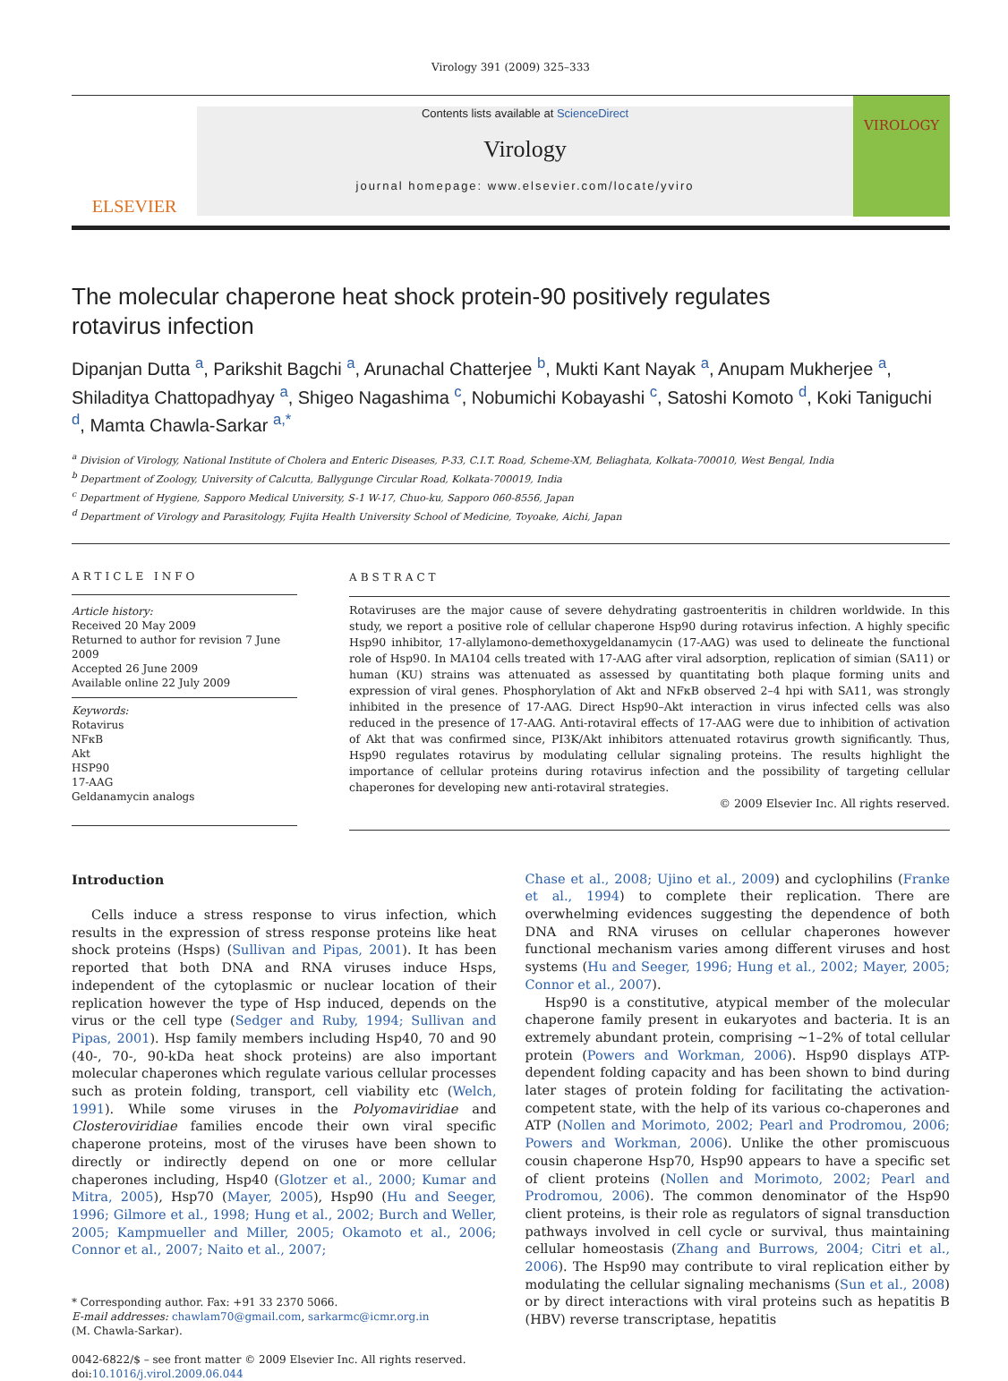Virology 391 (2009) 325–333
ELSEVIER
Contents lists available at ScienceDirect
Virology
journal homepage: www.elsevier.com/locate/yviro
VIROLOGY
The molecular chaperone heat shock protein-90 positively regulates
rotavirus infection
Dipanjan Dutta <sup>a</sup>, Parikshit Bagchi <sup>a</sup>, Arunachal Chatterjee <sup>b</sup>, Mukti Kant Nayak <sup>a</sup>, Anupam Mukherjee <sup>a</sup>, Shiladitya Chattopadhyay <sup>a</sup>, Shigeo Nagashima <sup>c</sup>, Nobumichi Kobayashi <sup>c</sup>, Satoshi Komoto <sup>d</sup>, Koki Taniguchi <sup>d</sup>, Mamta Chawla-Sarkar <sup>a,*</sup>
<sup>a</sup> Division of Virology, National Institute of Cholera and Enteric Diseases, P-33, C.I.T. Road, Scheme-XM, Beliaghata, Kolkata-700010, West Bengal, India
<sup>b</sup> Department of Zoology, University of Calcutta, Ballygunge Circular Road, Kolkata-700019, India
<sup>c</sup> Department of Hygiene, Sapporo Medical University, S-1 W-17, Chuo-ku, Sapporo 060-8556, Japan
<sup>d</sup> Department of Virology and Parasitology, Fujita Health University School of Medicine, Toyoake, Aichi, Japan
ARTICLE INFO
Article history:
Received 20 May 2009
Returned to author for revision 7 June 2009
Accepted 26 June 2009
Available online 22 July 2009
Keywords:
Rotavirus
NFκB
Akt
HSP90
17-AAG
Geldanamycin analogs
ABSTRACT
Rotaviruses are the major cause of severe dehydrating gastroenteritis in children worldwide. In this study, we report a positive role of cellular chaperone Hsp90 during rotavirus infection. A highly specific Hsp90 inhibitor, 17-allylamono-demethoxygeldanamycin (17-AAG) was used to delineate the functional role of Hsp90. In MA104 cells treated with 17-AAG after viral adsorption, replication of simian (SA11) or human (KU) strains was attenuated as assessed by quantitating both plaque forming units and expression of viral genes. Phosphorylation of Akt and NFκB observed 2–4 hpi with SA11, was strongly inhibited in the presence of 17-AAG. Direct Hsp90–Akt interaction in virus infected cells was also reduced in the presence of 17-AAG. Anti-rotaviral effects of 17-AAG were due to inhibition of activation of Akt that was confirmed since, PI3K/Akt inhibitors attenuated rotavirus growth significantly. Thus, Hsp90 regulates rotavirus by modulating cellular signaling proteins. The results highlight the importance of cellular proteins during rotavirus infection and the possibility of targeting cellular chaperones for developing new anti-rotaviral strategies.
© 2009 Elsevier Inc. All rights reserved.
Introduction
Cells induce a stress response to virus infection, which results in the expression of stress response proteins like heat shock proteins (Hsps) (Sullivan and Pipas, 2001). It has been reported that both DNA and RNA viruses induce Hsps, independent of the cytoplasmic or nuclear location of their replication however the type of Hsp induced, depends on the virus or the cell type (Sedger and Ruby, 1994; Sullivan and Pipas, 2001). Hsp family members including Hsp40, 70 and 90 (40-, 70-, 90-kDa heat shock proteins) are also important molecular chaperones which regulate various cellular processes such as protein folding, transport, cell viability etc (Welch, 1991). While some viruses in the Polyomaviridiae and Closteroviridiae families encode their own viral specific chaperone proteins, most of the viruses have been shown to directly or indirectly depend on one or more cellular chaperones including, Hsp40 (Glotzer et al., 2000; Kumar and Mitra, 2005), Hsp70 (Mayer, 2005), Hsp90 (Hu and Seeger, 1996; Gilmore et al., 1998; Hung et al., 2002; Burch and Weller, 2005; Kampmueller and Miller, 2005; Okamoto et al., 2006; Connor et al., 2007; Naito et al., 2007;
* Corresponding author. Fax: +91 33 2370 5066.
E-mail addresses: chawlam70@gmail.com, sarkarmc@icmr.org.in
(M. Chawla-Sarkar).
0042-6822/$ – see front matter © 2009 Elsevier Inc. All rights reserved.
doi:10.1016/j.virol.2009.06.044
Chase et al., 2008; Ujino et al., 2009) and cyclophilins (Franke et al., 1994) to complete their replication. There are overwhelming evidences suggesting the dependence of both DNA and RNA viruses on cellular chaperones however functional mechanism varies among different viruses and host systems (Hu and Seeger, 1996; Hung et al., 2002; Mayer, 2005; Connor et al., 2007).
Hsp90 is a constitutive, atypical member of the molecular chaperone family present in eukaryotes and bacteria. It is an extremely abundant protein, comprising ∼1–2% of total cellular protein (Powers and Workman, 2006). Hsp90 displays ATP-dependent folding capacity and has been shown to bind during later stages of protein folding for facilitating the activation-competent state, with the help of its various co-chaperones and ATP (Nollen and Morimoto, 2002; Pearl and Prodromou, 2006; Powers and Workman, 2006). Unlike the other promiscuous cousin chaperone Hsp70, Hsp90 appears to have a specific set of client proteins (Nollen and Morimoto, 2002; Pearl and Prodromou, 2006). The common denominator of the Hsp90 client proteins, is their role as regulators of signal transduction pathways involved in cell cycle or survival, thus maintaining cellular homeostasis (Zhang and Burrows, 2004; Citri et al., 2006). The Hsp90 may contribute to viral replication either by modulating the cellular signaling mechanisms (Sun et al., 2008) or by direct interactions with viral proteins such as hepatitis B (HBV) reverse transcriptase, hepatitis